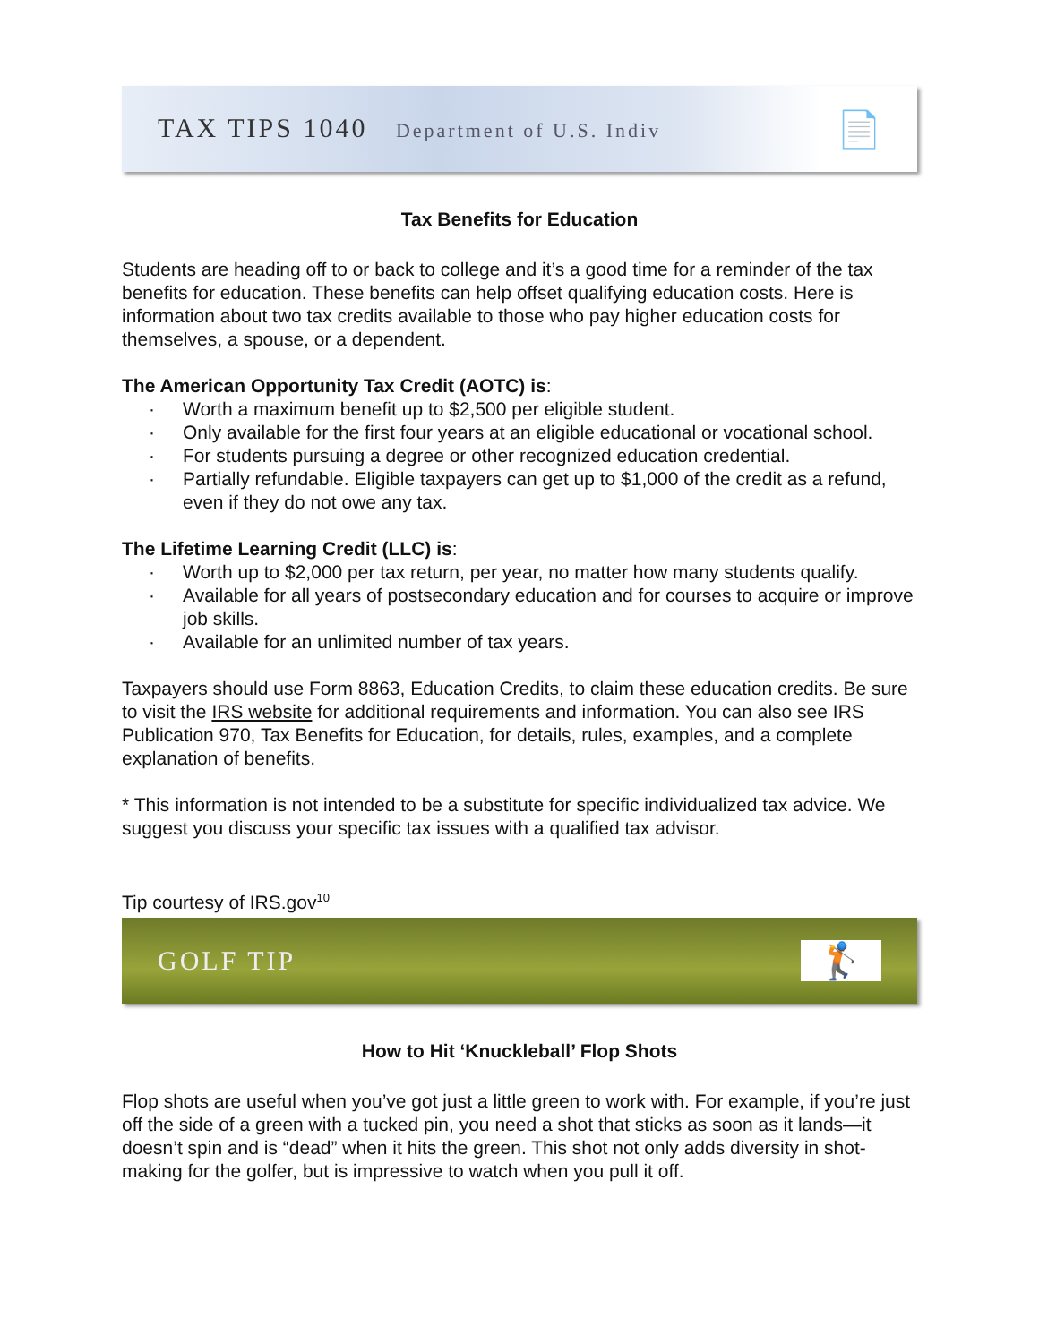TAX TIPS 1040 Department of U.S. Indiv 📄
Tax Benefits for Education
Students are heading off to or back to college and it’s a good time for a reminder of the tax benefits for education. These benefits can help offset qualifying education costs. Here is information about two tax credits available to those who pay higher education costs for themselves, a spouse, or a dependent.
The American Opportunity Tax Credit (AOTC) is:
· Worth a maximum benefit up to $2,500 per eligible student.
· Only available for the first four years at an eligible educational or vocational school.
· For students pursuing a degree or other recognized education credential.
· Partially refundable. Eligible taxpayers can get up to $1,000 of the credit as a refund, even if they do not owe any tax.
The Lifetime Learning Credit (LLC) is:
· Worth up to $2,000 per tax return, per year, no matter how many students qualify.
· Available for all years of postsecondary education and for courses to acquire or improve job skills.
· Available for an unlimited number of tax years.
Taxpayers should use Form 8863, Education Credits, to claim these education credits. Be sure to visit the IRS website for additional requirements and information. You can also see IRS Publication 970, Tax Benefits for Education, for details, rules, examples, and a complete explanation of benefits.
* This information is not intended to be a substitute for specific individualized tax advice. We suggest you discuss your specific tax issues with a qualified tax advisor.
Tip courtesy of IRS.gov<sup>10</sup>
GOLF TIP 🏌
How to Hit ‘Knuckleball’ Flop Shots
Flop shots are useful when you’ve got just a little green to work with. For example, if you’re just off the side of a green with a tucked pin, you need a shot that sticks as soon as it lands—it doesn’t spin and is “dead” when it hits the green. This shot not only adds diversity in shot-making for the golfer, but is impressive to watch when you pull it off.